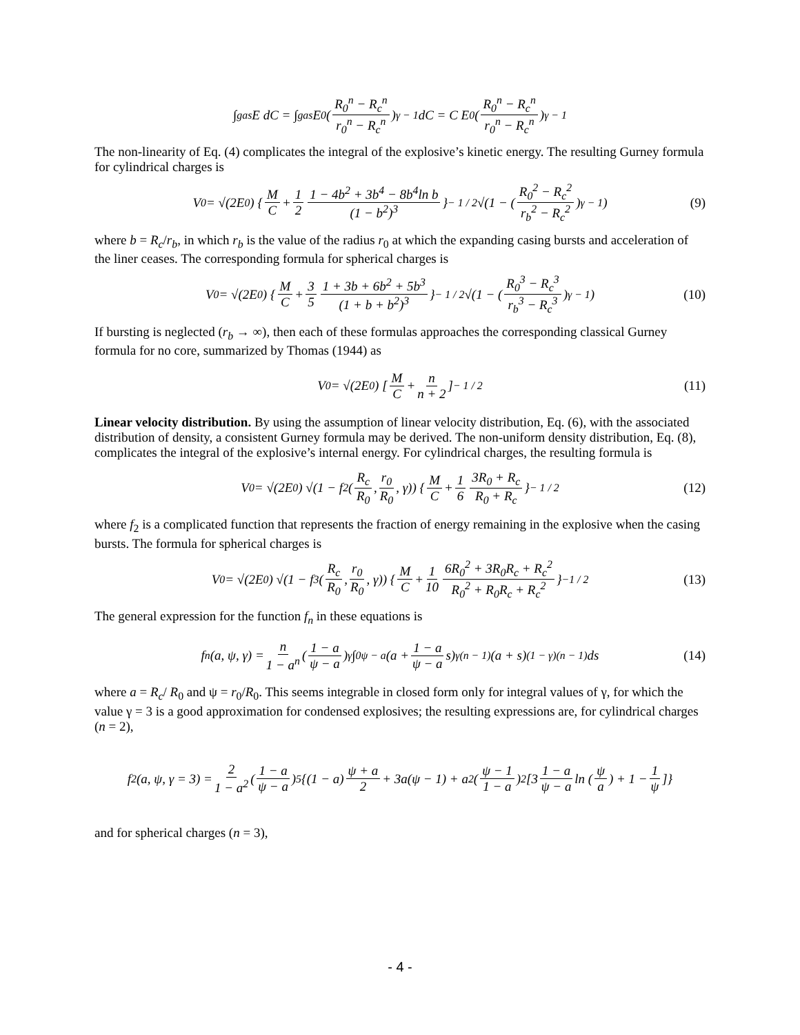∫<sub>gas</sub> E dC = ∫<sub>gas</sub> E<sub>0</sub>(R<sub>0</sub><sup>n</sup> − R<sub>c</sub><sup>n</sup> r<sub>0</sub><sup>n</sup> − R<sub>c</sub><sup>n</sup>)<sup>γ − 1</sup> dC = C E<sub>0</sub>(R<sub>0</sub><sup>n</sup> − R<sub>c</sub><sup>n</sup> r<sub>0</sub><sup>n</sup> − R<sub>c</sub><sup>n</sup>)<sup>γ − 1</sup>
The non-linearity of Eq. (4) complicates the integral of the explosive’s kinetic energy. The resulting Gurney formula for cylindrical charges is
V<sub>0</sub> = √(2E<sub>0</sub>) { M C + 1 2 1 − 4b<sup>2</sup> + 3b<sup>4</sup> − 8b<sup>4</sup>ln b (1 − b<sup>2</sup>)<sup>3</sup> }<sup>− 1 / 2</sup> √(1 − (R<sub>0</sub><sup>2</sup> − R<sub>c</sub><sup>2</sup> r<sub>b</sub><sup>2</sup> − R<sub>c</sub><sup>2</sup>)<sup>γ − 1</sup>) (9)
where b = R<sub>c</sub>/r<sub>b</sub>, in which r<sub>b</sub> is the value of the radius r<sub>0</sub> at which the expanding casing bursts and acceleration of the liner ceases. The corresponding formula for spherical charges is
V<sub>0</sub> = √(2E<sub>0</sub>) { M C + 3 5 1 + 3b + 6b<sup>2</sup> + 5b<sup>3</sup> (1 + b + b<sup>2</sup>)<sup>3</sup> }<sup>− 1 / 2</sup> √(1 − (R<sub>0</sub><sup>3</sup> − R<sub>c</sub><sup>3</sup> r<sub>b</sub><sup>3</sup> − R<sub>c</sub><sup>3</sup>)<sup>γ − 1</sup>) (10)
If bursting is neglected (r<sub>b</sub> → ∞), then each of these formulas approaches the corresponding classical Gurney formula for no core, summarized by Thomas (1944) as
V<sub>0</sub> = √(2E<sub>0</sub>) [M C + n n + 2]<sup>− 1 / 2</sup> (11)
Linear velocity distribution. By using the assumption of linear velocity distribution, Eq. (6), with the associated distribution of density, a consistent Gurney formula may be derived. The non-uniform density distribution, Eq. (8), complicates the integral of the explosive’s internal energy. For cylindrical charges, the resulting formula is
V<sub>0</sub> = √(2E<sub>0</sub>) √(1 − f<sub>2</sub>(R<sub>c</sub> R<sub>0</sub>, r<sub>0</sub> R<sub>0</sub>, γ)) { M C + 1 6 3R<sub>0</sub> + R<sub>c</sub> R<sub>0</sub> + R<sub>c</sub> }<sup>− 1 / 2</sup> (12)
where f<sub>2</sub> is a complicated function that represents the fraction of energy remaining in the explosive when the casing bursts. The formula for spherical charges is
V<sub>0</sub> = √(2E<sub>0</sub>) √(1 − f<sub>3</sub>(R<sub>c</sub> R<sub>0</sub>, r<sub>0</sub> R<sub>0</sub>, γ)) { M C + 1 10 6R<sub>0</sub><sup>2</sup> + 3R<sub>0</sub>R<sub>c</sub> + R<sub>c</sub><sup>2</sup> R<sub>0</sub><sup>2</sup> + R<sub>0</sub>R<sub>c</sub> + R<sub>c</sub><sup>2</sup> }<sup>−1 / 2</sup> (13)
The general expression for the function f<sub>n</sub> in these equations is
f<sub>n</sub>(a, ψ, γ) = n 1 − a<sup>n</sup> (1 − a ψ − a)<sup>γ</sup> ∫<sub>0</sub><sup>ψ − a</sup> (a + 1 − a ψ − a s)<sup>γ(n − 1)</sup>(a + s)<sup>(1 − γ)(n − 1)</sup>ds (14)
where a = R<sub>c</sub>/ R<sub>0</sub> and ψ = r<sub>0</sub>/R<sub>0</sub>. This seems integrable in closed form only for integral values of γ, for which the value γ = 3 is a good approximation for condensed explosives; the resulting expressions are, for cylindrical charges (n = 2),
f<sub>2</sub>(a, ψ, γ = 3) = 2 1 − a<sup>2</sup> (1 − a ψ − a)<sup>5</sup> {(1 − a) ψ + a 2 + 3a(ψ − 1) + a<sup>2</sup>(ψ − 1 1 − a)<sup>2</sup>[3 1 − a ψ − a ln (ψ a) + 1 − 1 ψ]}
and for spherical charges (n = 3),
- 4 -